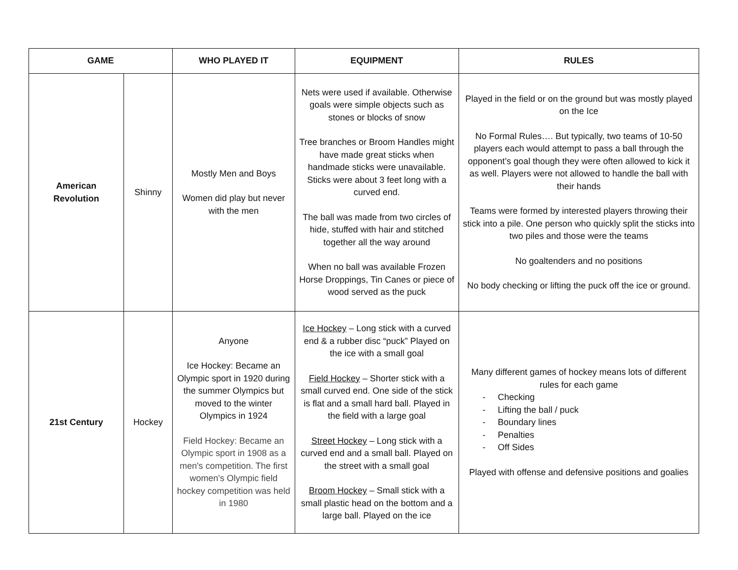| GAME | | WHO PLAYED IT | EQUIPMENT | RULES |
| --- | --- | --- | --- | --- |
| American Revolution | Shinny | Mostly Men and Boys Women did play but never with the men | Nets were used if available. Otherwise goals were simple objects such as stones or blocks of snow Tree branches or Broom Handles might have made great sticks when handmade sticks were unavailable. Sticks were about 3 feet long with a curved end. The ball was made from two circles of hide, stuffed with hair and stitched together all the way around When no ball was available Frozen Horse Droppings, Tin Canes or piece of wood served as the puck | Played in the field or on the ground but was mostly played on the Ice No Formal Rules…. But typically, two teams of 10-50 players each would attempt to pass a ball through the opponent’s goal though they were often allowed to kick it as well. Players were not allowed to handle the ball with their hands Teams were formed by interested players throwing their stick into a pile. One person who quickly split the sticks into two piles and those were the teams No goaltenders and no positions No body checking or lifting the puck off the ice or ground. |
| 21st Century | Hockey | Anyone Ice Hockey: Became an Olympic sport in 1920 during the summer Olympics but moved to the winter Olympics in 1924 Field Hockey: Became an Olympic sport in 1908 as a men's competition. The first women's Olympic field hockey competition was held in 1980 | Ice Hockey – Long stick with a curved end & a rubber disc “puck” Played on the ice with a small goal Field Hockey – Shorter stick with a small curved end. One side of the stick is flat and a small hard ball. Played in the field with a large goal Street Hockey – Long stick with a curved end and a small ball. Played on the street with a small goal Broom Hockey – Small stick with a small plastic head on the bottom and a large ball. Played on the ice | Many different games of hockey means lots of different rules for each game - Checking - Lifting the ball / puck - Boundary lines - Penalties - Off Sides Played with offense and defensive positions and goalies |